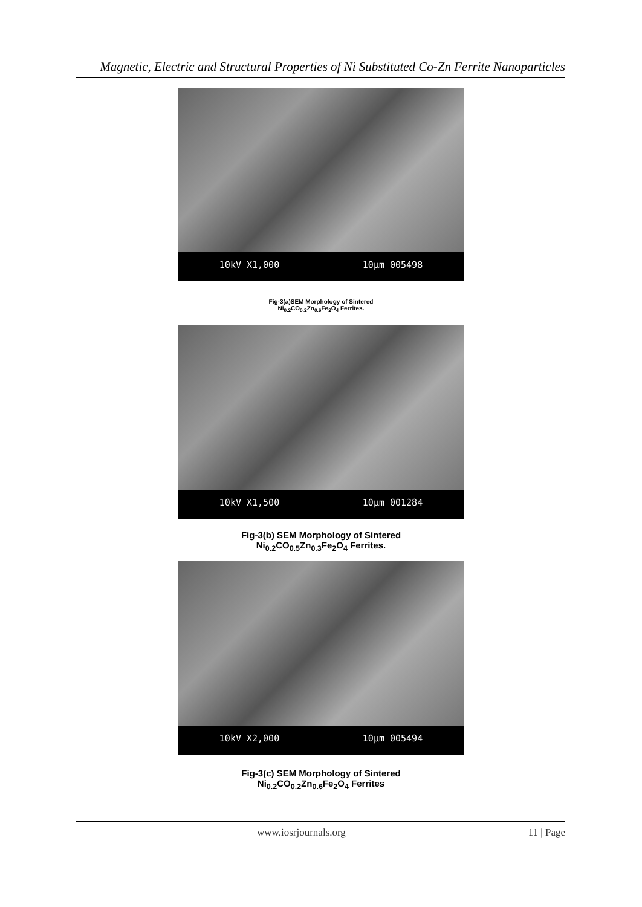Magnetic, Electric and Structural Properties of Ni Substituted Co-Zn Ferrite Nanoparticles
10kV X1,000 10µm 005498
Fig-3(a)SEM Morphology of Sintered
Ni<sub>0.2</sub>CO<sub>0.2</sub>Zn<sub>0.6</sub>Fe<sub>2</sub>O<sub>4</sub> Ferrites.
10kV X1,500 10µm 001284
Fig-3(b) SEM Morphology of Sintered
Ni<sub>0.2</sub>CO<sub>0.5</sub>Zn<sub>0.3</sub>Fe<sub>2</sub>O<sub>4</sub> Ferrites.
10kV X2,000 10µm 005494
Fig-3(c) SEM Morphology of Sintered
Ni<sub>0.2</sub>CO<sub>0.2</sub>Zn<sub>0.6</sub>Fe<sub>2</sub>O<sub>4</sub> Ferrites
www.iosrjournals.org 11 | Page